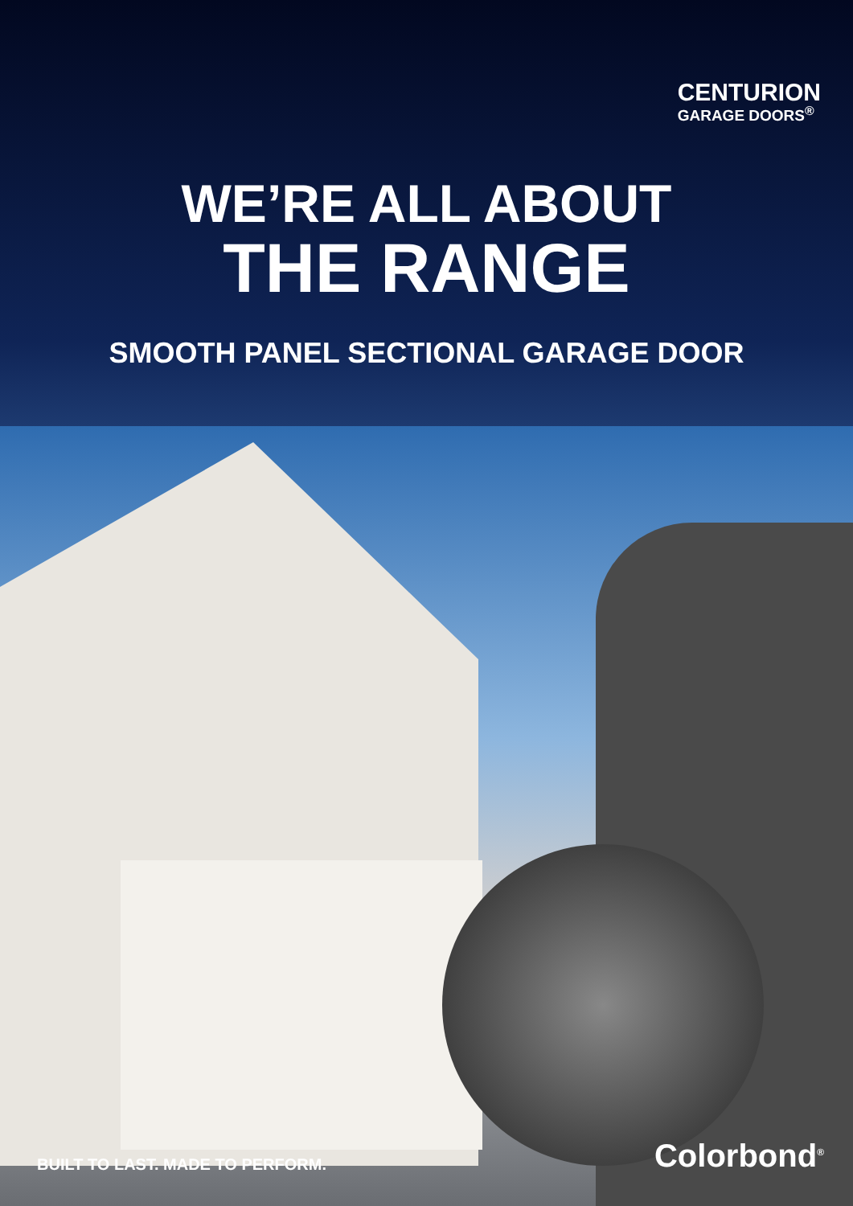CENTURION
GARAGE DOORS<sup>®</sup>
WE’RE ALL ABOUT
THE RANGE
SMOOTH PANEL SECTIONAL GARAGE DOOR
BUILT TO LAST. MADE TO PERFORM.
Colorbond<sup>®</sup>